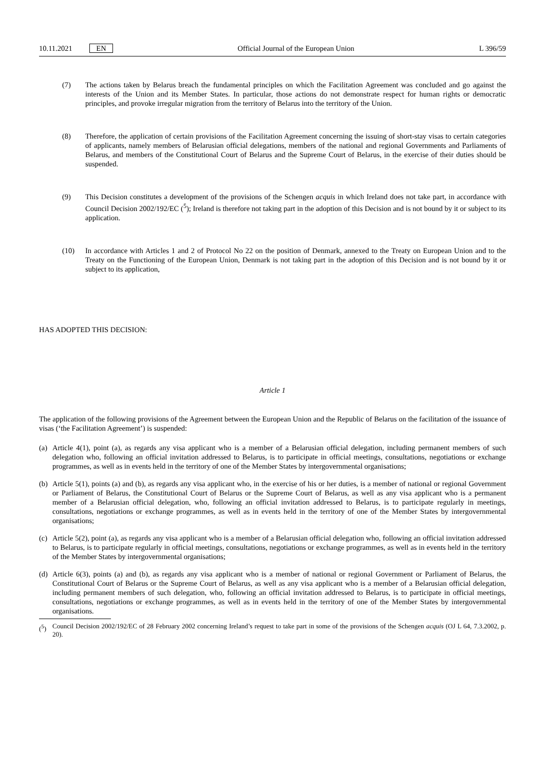10.11.2021 EN Official Journal of the European Union L 396/59
(7) The actions taken by Belarus breach the fundamental principles on which the Facilitation Agreement was concluded and go against the interests of the Union and its Member States. In particular, those actions do not demonstrate respect for human rights or democratic principles, and provoke irregular migration from the territory of Belarus into the territory of the Union.
(8) Therefore, the application of certain provisions of the Facilitation Agreement concerning the issuing of short-stay visas to certain categories of applicants, namely members of Belarusian official delegations, members of the national and regional Governments and Parliaments of Belarus, and members of the Constitutional Court of Belarus and the Supreme Court of Belarus, in the exercise of their duties should be suspended.
(9) This Decision constitutes a development of the provisions of the Schengen acquis in which Ireland does not take part, in accordance with Council Decision 2002/192/EC (<sup>5</sup>); Ireland is therefore not taking part in the adoption of this Decision and is not bound by it or subject to its application.
(10) In accordance with Articles 1 and 2 of Protocol No 22 on the position of Denmark, annexed to the Treaty on European Union and to the Treaty on the Functioning of the European Union, Denmark is not taking part in the adoption of this Decision and is not bound by it or subject to its application,
HAS ADOPTED THIS DECISION:
Article 1
The application of the following provisions of the Agreement between the European Union and the Republic of Belarus on the facilitation of the issuance of visas (‘the Facilitation Agreement’) is suspended:
(a)
Article 4(1), point (a), as regards any visa applicant who is a member of a Belarusian official delegation, including permanent members of such delegation who, following an official invitation addressed to Belarus, is to participate in official meetings, consultations, negotiations or exchange programmes, as well as in events held in the territory of one of the Member States by intergovernmental organisations;
(b)
Article 5(1), points (a) and (b), as regards any visa applicant who, in the exercise of his or her duties, is a member of national or regional Government or Parliament of Belarus, the Constitutional Court of Belarus or the Supreme Court of Belarus, as well as any visa applicant who is a permanent member of a Belarusian official delegation, who, following an official invitation addressed to Belarus, is to participate regularly in meetings, consultations, negotiations or exchange programmes, as well as in events held in the territory of one of the Member States by intergovernmental organisations;
(c)
Article 5(2), point (a), as regards any visa applicant who is a member of a Belarusian official delegation who, following an official invitation addressed to Belarus, is to participate regularly in official meetings, consultations, negotiations or exchange programmes, as well as in events held in the territory of the Member States by intergovernmental organisations;
(d)
Article 6(3), points (a) and (b), as regards any visa applicant who is a member of national or regional Government or Parliament of Belarus, the Constitutional Court of Belarus or the Supreme Court of Belarus, as well as any visa applicant who is a member of a Belarusian official delegation, including permanent members of such delegation, who, following an official invitation addressed to Belarus, is to participate in official meetings, consultations, negotiations or exchange programmes, as well as in events held in the territory of one of the Member States by intergovernmental organisations.
(<sup>5</sup>) Council Decision 2002/192/EC of 28 February 2002 concerning Ireland’s request to take part in some of the provisions of the Schengen acquis (OJ L 64, 7.3.2002, p. 20).